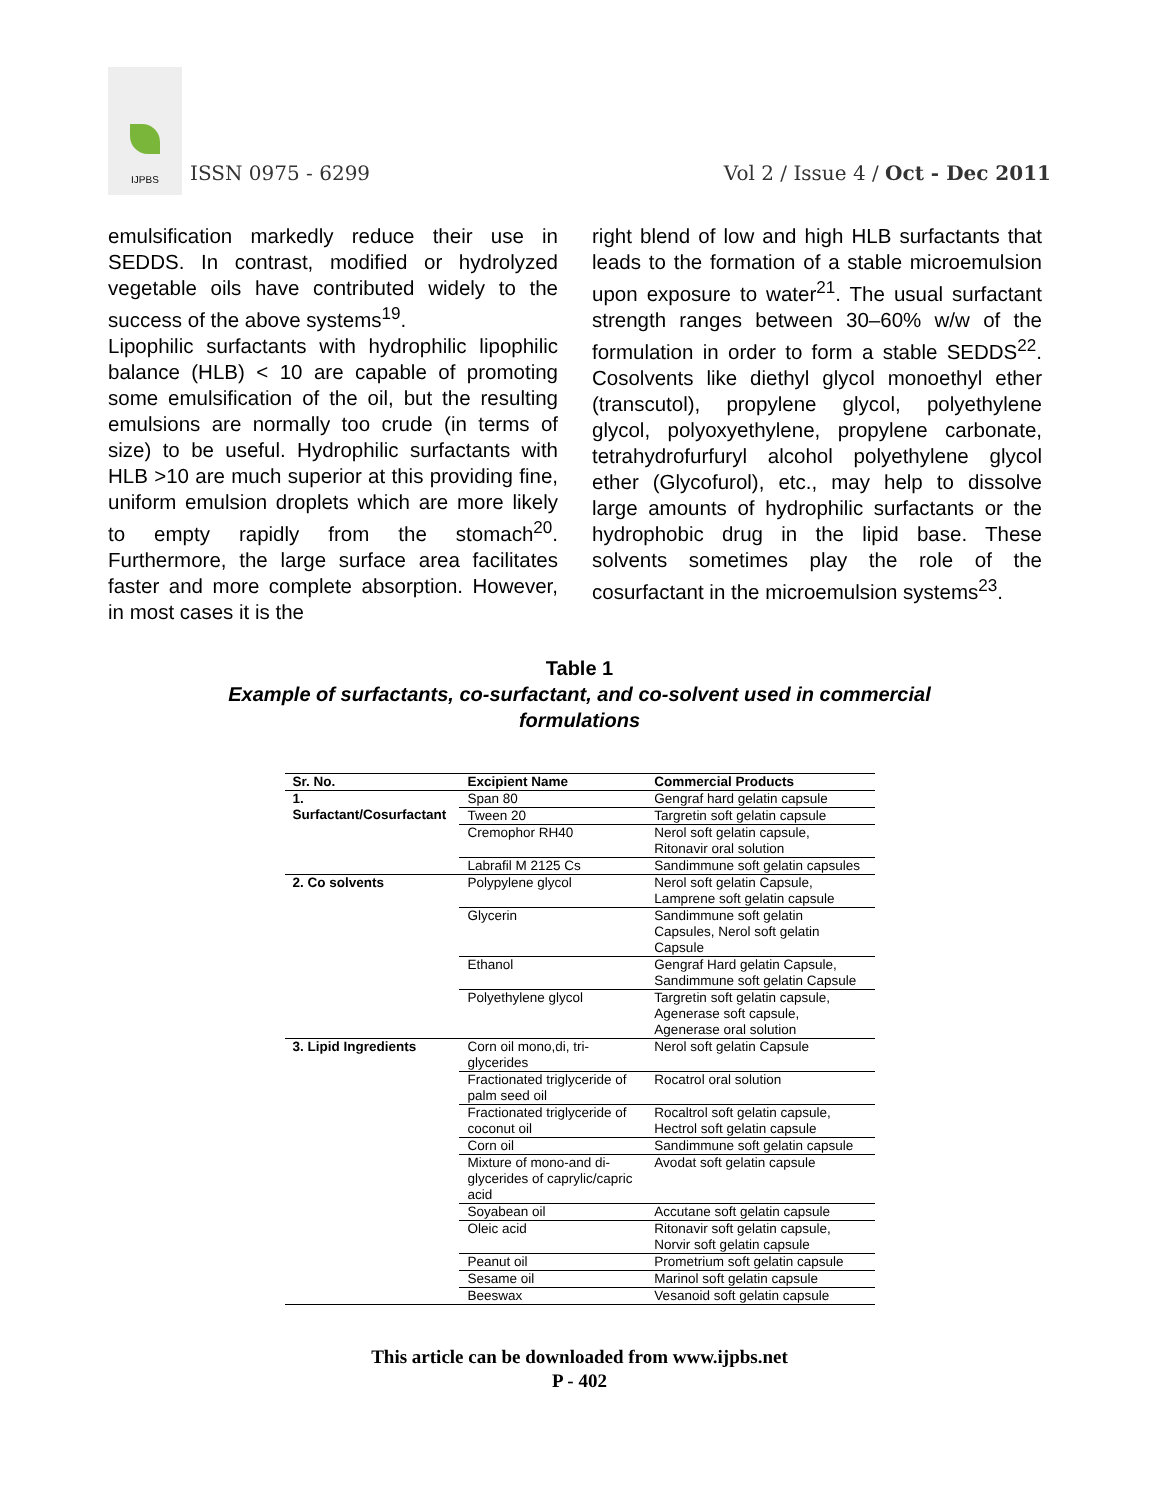IJPBS
ISSN 0975 - 6299
Vol 2 / Issue 4 / Oct - Dec 2011
emulsification markedly reduce their use in SEDDS. In contrast, modified or hydrolyzed vegetable oils have contributed widely to the success of the above systems<sup>19</sup>.
Lipophilic surfactants with hydrophilic lipophilic balance (HLB) < 10 are capable of promoting some emulsification of the oil, but the resulting emulsions are normally too crude (in terms of size) to be useful. Hydrophilic surfactants with HLB >10 are much superior at this providing fine, uniform emulsion droplets which are more likely to empty rapidly from the stomach<sup>20</sup>. Furthermore, the large surface area facilitates faster and more complete absorption. However, in most cases it is the
right blend of low and high HLB surfactants that leads to the formation of a stable microemulsion upon exposure to water<sup>21</sup>. The usual surfactant strength ranges between 30–60% w/w of the formulation in order to form a stable SEDDS<sup>22</sup>. Cosolvents like diethyl glycol monoethyl ether (transcutol), propylene glycol, polyethylene glycol, polyoxyethylene, propylene carbonate, tetrahydrofurfuryl alcohol polyethylene glycol ether (Glycofurol), etc., may help to dissolve large amounts of hydrophilic surfactants or the hydrophobic drug in the lipid base. These solvents sometimes play the role of the cosurfactant in the microemulsion systems<sup>23</sup>.
Table 1
Example of surfactants, co-surfactant, and co-solvent used in commercial formulations
| Sr. No. | Excipient Name | Commercial Products |
| --- | --- | --- |
| 1. Surfactant/Cosurfactant | Span 80 | Gengraf hard gelatin capsule |
| | Tween 20 | Targretin soft gelatin capsule |
| | Cremophor RH40 | Nerol soft gelatin capsule, Ritonavir oral solution |
| | Labrafil M 2125 Cs | Sandimmune soft gelatin capsules |
| 2. Co solvents | Polypylene glycol | Nerol soft gelatin Capsule, Lamprene soft gelatin capsule |
| | Glycerin | Sandimmune soft gelatin Capsules, Nerol soft gelatin Capsule |
| | Ethanol | Gengraf Hard gelatin Capsule, Sandimmune soft gelatin Capsule |
| | Polyethylene glycol | Targretin soft gelatin capsule, Agenerase soft capsule, Agenerase oral solution |
| 3. Lipid Ingredients | Corn oil mono,di, tri-glycerides | Nerol soft gelatin Capsule |
| | Fractionated triglyceride of palm seed oil | Rocatrol oral solution |
| | Fractionated triglyceride of coconut oil | Rocaltrol soft gelatin capsule, Hectrol soft gelatin capsule |
| | Corn oil | Sandimmune soft gelatin capsule |
| | Mixture of mono-and di-glycerides of caprylic/capric acid | Avodat soft gelatin capsule |
| | Soyabean oil | Accutane soft gelatin capsule |
| | Oleic acid | Ritonavir soft gelatin capsule, Norvir soft gelatin capsule |
| | Peanut oil | Prometrium soft gelatin capsule |
| | Sesame oil | Marinol soft gelatin capsule |
| | Beeswax | Vesanoid soft gelatin capsule |
This article can be downloaded from www.ijpbs.net
P - 402